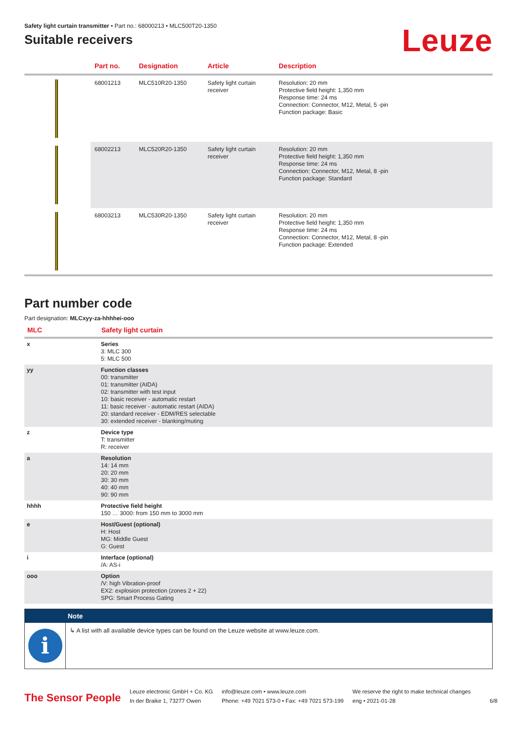Safety light curtain transmitter • Part no.: 68000213 • MLC500T20-1350
Suitable receivers
Leuze
| | Part no. | Designation | Article | Description |
| --- | --- | --- | --- | --- |
| | 68001213 | MLC510R20-1350 | Safety light curtain receiver | Resolution: 20 mm Protective field height: 1,350 mm Response time: 24 ms Connection: Connector, M12, Metal, 5 -pin Function package: Basic |
| | 68002213 | MLC520R20-1350 | Safety light curtain receiver | Resolution: 20 mm Protective field height: 1,350 mm Response time: 24 ms Connection: Connector, M12, Metal, 8 -pin Function package: Standard |
| | 68003213 | MLC530R20-1350 | Safety light curtain receiver | Resolution: 20 mm Protective field height: 1,350 mm Response time: 24 ms Connection: Connector, M12, Metal, 8 -pin Function package: Extended |
Part number code
Part designation: MLCxyy-za-hhhhei-ooo
| MLC | Safety light curtain |
| x | Series 3: MLC 300 5: MLC 500 |
| yy | Function classes 00: transmitter 01: transmitter (AIDA) 02: transmitter with test input 10: basic receiver - automatic restart 11: basic receiver - automatic restart (AIDA) 20: standard receiver - EDM/RES selectable 30: extended receiver - blanking/muting |
| z | Device type T: transmitter R: receiver |
| a | Resolution 14: 14 mm 20: 20 mm 30: 30 mm 40: 40 mm 90: 90 mm |
| hhhh | Protective field height 150 … 3000: from 150 mm to 3000 mm |
| e | Host/Guest (optional) H: Host MG: Middle Guest G: Guest |
| i | Interface (optional) /A: AS-i |
| ooo | Option /V: high Vibration-proof EX2: explosion protection (zones 2 + 22) SPG: Smart Process Gating |
Note
i
↳ A list with all available device types can be found on the Leuze website at www.leuze.com.
The Sensor People
Leuze electronic GmbH + Co. KG
In der Braike 1, 73277 Owen
info@leuze.com • www.leuze.com
Phone: +49 7021 573-0 • Fax: +49 7021 573-199
We reserve the right to make technical changes
eng • 2021-01-28
6/8